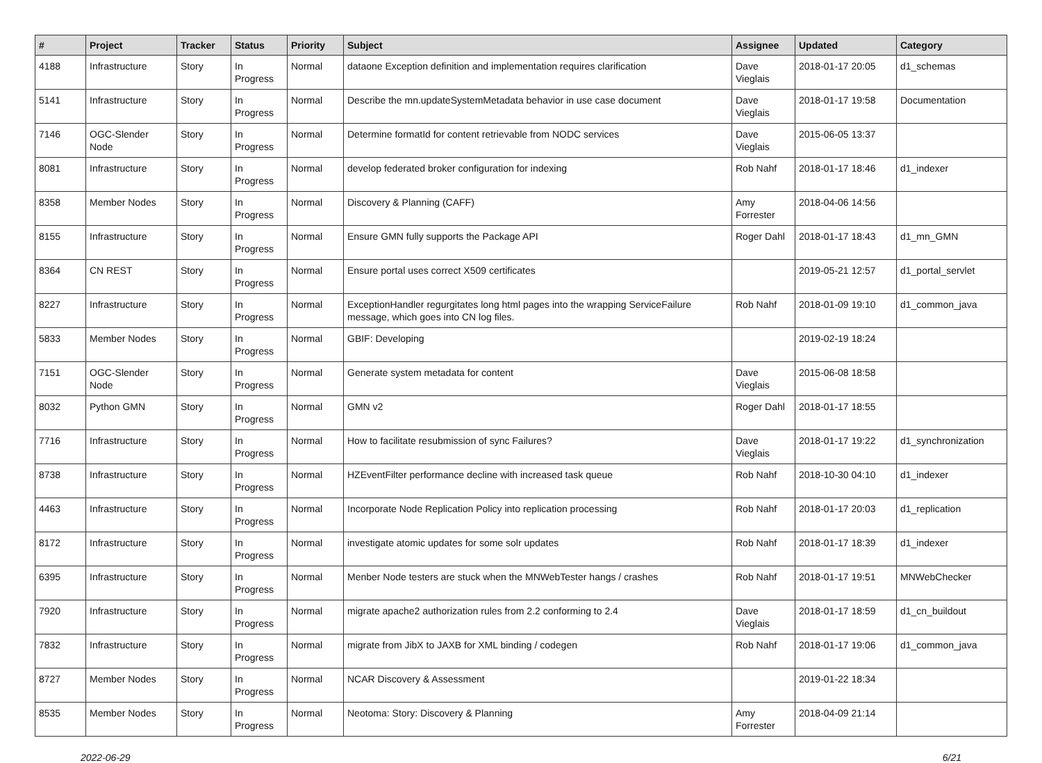| # | Project | Tracker | Status | Priority | Subject | Assignee | Updated | Category |
| --- | --- | --- | --- | --- | --- | --- | --- | --- |
| 4188 | Infrastructure | Story | In Progress | Normal | dataone Exception definition and implementation requires clarification | Dave Vieglais | 2018-01-17 20:05 | d1_schemas |
| 5141 | Infrastructure | Story | In Progress | Normal | Describe the mn.updateSystemMetadata behavior in use case document | Dave Vieglais | 2018-01-17 19:58 | Documentation |
| 7146 | OGC-Slender Node | Story | In Progress | Normal | Determine formatId for content retrievable from NODC services | Dave Vieglais | 2015-06-05 13:37 | |
| 8081 | Infrastructure | Story | In Progress | Normal | develop federated broker configuration for indexing | Rob Nahf | 2018-01-17 18:46 | d1_indexer |
| 8358 | Member Nodes | Story | In Progress | Normal | Discovery & Planning (CAFF) | Amy Forrester | 2018-04-06 14:56 | |
| 8155 | Infrastructure | Story | In Progress | Normal | Ensure GMN fully supports the Package API | Roger Dahl | 2018-01-17 18:43 | d1_mn_GMN |
| 8364 | CN REST | Story | In Progress | Normal | Ensure portal uses correct X509 certificates | | 2019-05-21 12:57 | d1_portal_servlet |
| 8227 | Infrastructure | Story | In Progress | Normal | ExceptionHandler regurgitates long html pages into the wrapping ServiceFailure message, which goes into CN log files. | Rob Nahf | 2018-01-09 19:10 | d1_common_java |
| 5833 | Member Nodes | Story | In Progress | Normal | GBIF: Developing | | 2019-02-19 18:24 | |
| 7151 | OGC-Slender Node | Story | In Progress | Normal | Generate system metadata for content | Dave Vieglais | 2015-06-08 18:58 | |
| 8032 | Python GMN | Story | In Progress | Normal | GMN v2 | Roger Dahl | 2018-01-17 18:55 | |
| 7716 | Infrastructure | Story | In Progress | Normal | How to facilitate resubmission of sync Failures? | Dave Vieglais | 2018-01-17 19:22 | d1_synchronization |
| 8738 | Infrastructure | Story | In Progress | Normal | HZEventFilter performance decline with increased task queue | Rob Nahf | 2018-10-30 04:10 | d1_indexer |
| 4463 | Infrastructure | Story | In Progress | Normal | Incorporate Node Replication Policy into replication processing | Rob Nahf | 2018-01-17 20:03 | d1_replication |
| 8172 | Infrastructure | Story | In Progress | Normal | investigate atomic updates for some solr updates | Rob Nahf | 2018-01-17 18:39 | d1_indexer |
| 6395 | Infrastructure | Story | In Progress | Normal | Menber Node testers are stuck when the MNWebTester hangs / crashes | Rob Nahf | 2018-01-17 19:51 | MNWebChecker |
| 7920 | Infrastructure | Story | In Progress | Normal | migrate apache2 authorization rules from 2.2 conforming to 2.4 | Dave Vieglais | 2018-01-17 18:59 | d1_cn_buildout |
| 7832 | Infrastructure | Story | In Progress | Normal | migrate from JibX to JAXB for XML binding / codegen | Rob Nahf | 2018-01-17 19:06 | d1_common_java |
| 8727 | Member Nodes | Story | In Progress | Normal | NCAR Discovery & Assessment | | 2019-01-22 18:34 | |
| 8535 | Member Nodes | Story | In Progress | Normal | Neotoma: Story: Discovery & Planning | Amy Forrester | 2018-04-09 21:14 | |
2022-06-29 6/21